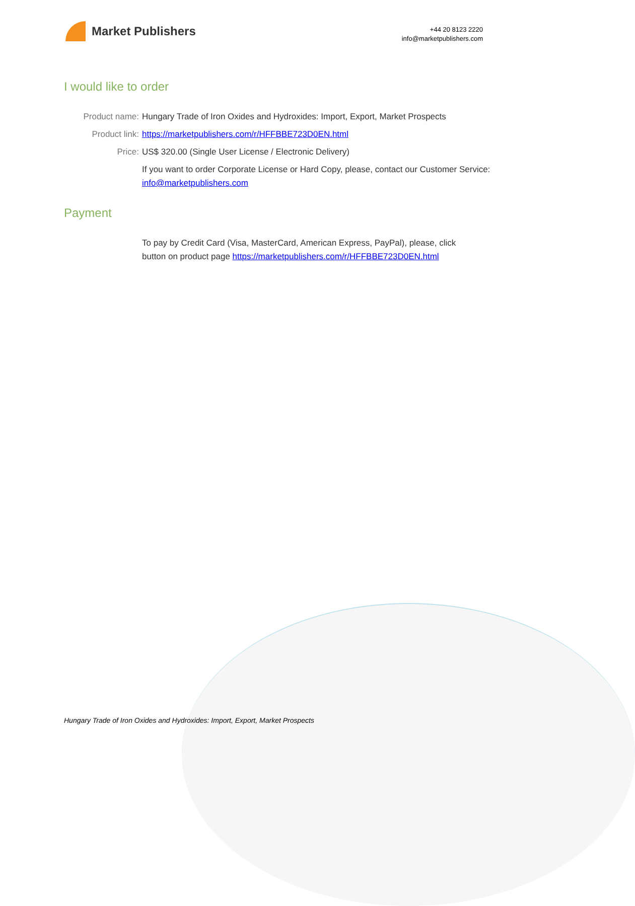Market Publishers
+44 20 8123 2220
info@marketpublishers.com
I would like to order
| Product name: | Hungary Trade of Iron Oxides and Hydroxides: Import, Export, Market Prospects |
| Product link: | https://marketpublishers.com/r/HFFBBE723D0EN.html |
| Price: | US$ 320.00 (Single User License / Electronic Delivery) |
| | If you want to order Corporate License or Hard Copy, please, contact our Customer Service: info@marketpublishers.com |
Payment
| | To pay by Credit Card (Visa, MasterCard, American Express, PayPal), please, click button on product page https://marketpublishers.com/r/HFFBBE723D0EN.html |
Hungary Trade of Iron Oxides and Hydroxides: Import, Export, Market Prospects